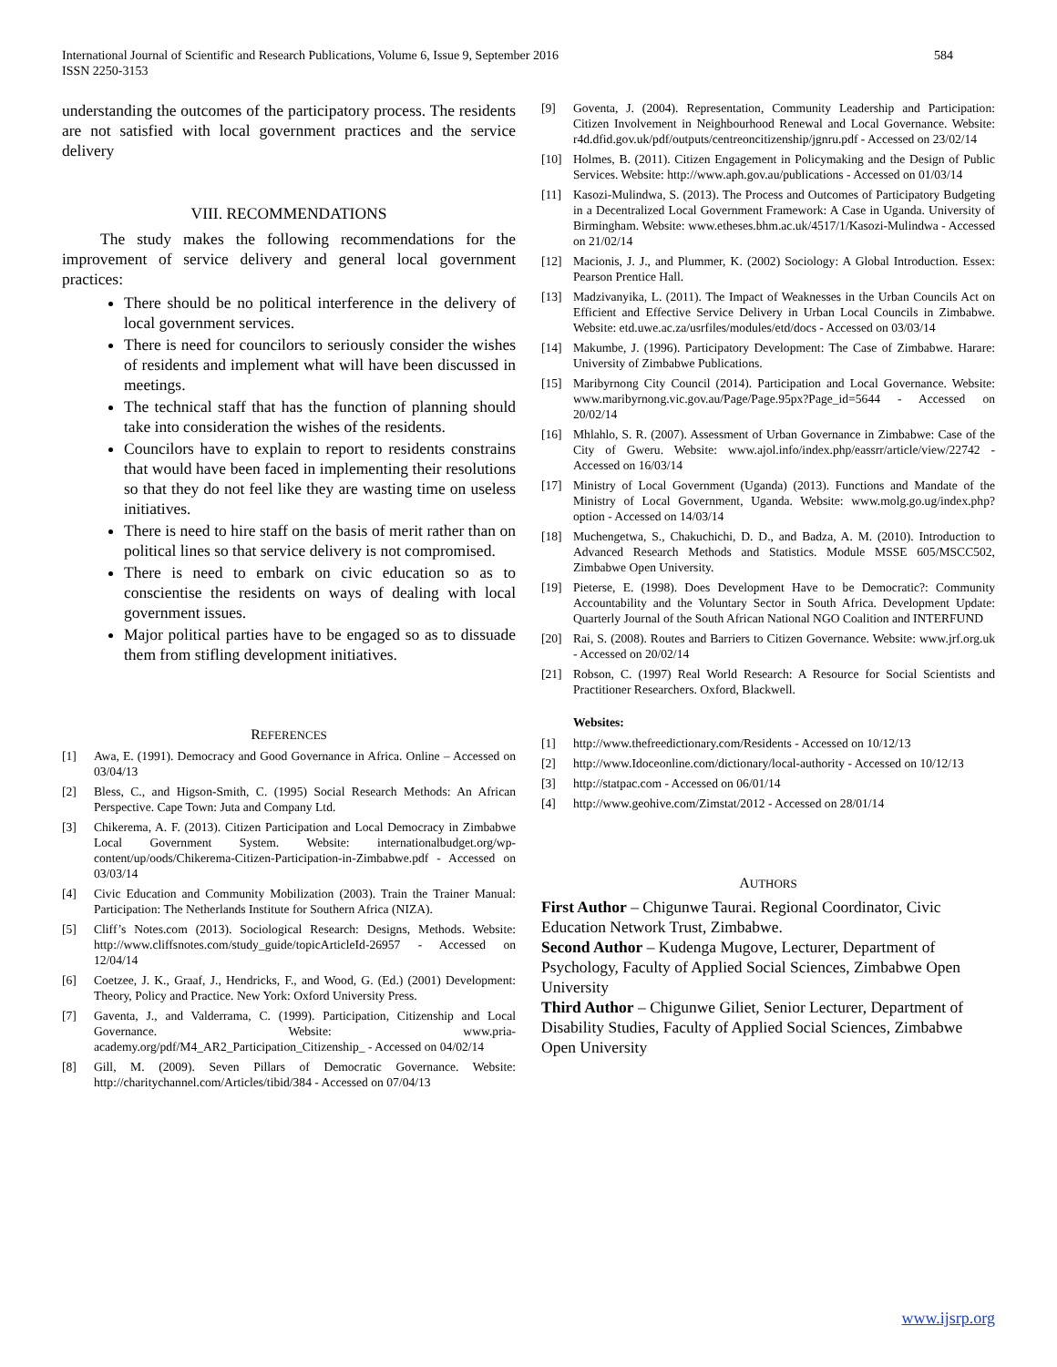International Journal of Scientific and Research Publications, Volume 6, Issue 9, September 2016
ISSN 2250-3153 584
understanding the outcomes of the participatory process. The residents are not satisfied with local government practices and the service delivery
VIII. RECOMMENDATIONS
The study makes the following recommendations for the improvement of service delivery and general local government practices:
There should be no political interference in the delivery of local government services.
There is need for councilors to seriously consider the wishes of residents and implement what will have been discussed in meetings.
The technical staff that has the function of planning should take into consideration the wishes of the residents.
Councilors have to explain to report to residents constrains that would have been faced in implementing their resolutions so that they do not feel like they are wasting time on useless initiatives.
There is need to hire staff on the basis of merit rather than on political lines so that service delivery is not compromised.
There is need to embark on civic education so as to conscientise the residents on ways of dealing with local government issues.
Major political parties have to be engaged so as to dissuade them from stifling development initiatives.
REFERENCES
[1] Awa, E. (1991). Democracy and Good Governance in Africa. Online – Accessed on 03/04/13
[2] Bless, C., and Higson-Smith, C. (1995) Social Research Methods: An African Perspective. Cape Town: Juta and Company Ltd.
[3] Chikerema, A. F. (2013). Citizen Participation and Local Democracy in Zimbabwe Local Government System. Website: internationalbudget.org/wp-content/up/oods/Chikerema-Citizen-Participation-in-Zimbabwe.pdf - Accessed on 03/03/14
[4] Civic Education and Community Mobilization (2003). Train the Trainer Manual: Participation: The Netherlands Institute for Southern Africa (NIZA).
[5] Cliff’s Notes.com (2013). Sociological Research: Designs, Methods. Website: http://www.cliffsnotes.com/study_guide/topicArticleId-26957 - Accessed on 12/04/14
[6] Coetzee, J. K., Graaf, J., Hendricks, F., and Wood, G. (Ed.) (2001) Development: Theory, Policy and Practice. New York: Oxford University Press.
[7] Gaventa, J., and Valderrama, C. (1999). Participation, Citizenship and Local Governance. Website: www.pria-academy.org/pdf/M4_AR2_Participation_Citizenship_ - Accessed on 04/02/14
[8] Gill, M. (2009). Seven Pillars of Democratic Governance. Website: http://charitychannel.com/Articles/tibid/384 - Accessed on 07/04/13
[9] Goventa, J. (2004). Representation, Community Leadership and Participation: Citizen Involvement in Neighbourhood Renewal and Local Governance. Website: r4d.dfid.gov.uk/pdf/outputs/centreoncitizenship/jgnru.pdf - Accessed on 23/02/14
[10] Holmes, B. (2011). Citizen Engagement in Policymaking and the Design of Public Services. Website: http://www.aph.gov.au/publications - Accessed on 01/03/14
[11] Kasozi-Mulindwa, S. (2013). The Process and Outcomes of Participatory Budgeting in a Decentralized Local Government Framework: A Case in Uganda. University of Birmingham. Website: www.etheses.bhm.ac.uk/4517/1/Kasozi-Mulindwa - Accessed on 21/02/14
[12] Macionis, J. J., and Plummer, K. (2002) Sociology: A Global Introduction. Essex: Pearson Prentice Hall.
[13] Madzivanyika, L. (2011). The Impact of Weaknesses in the Urban Councils Act on Efficient and Effective Service Delivery in Urban Local Councils in Zimbabwe. Website: etd.uwe.ac.za/usrfiles/modules/etd/docs - Accessed on 03/03/14
[14] Makumbe, J. (1996). Participatory Development: The Case of Zimbabwe. Harare: University of Zimbabwe Publications.
[15] Maribyrnong City Council (2014). Participation and Local Governance. Website: www.maribyrnong.vic.gov.au/Page/Page.95px?Page_id=5644 - Accessed on 20/02/14
[16] Mhlahlo, S. R. (2007). Assessment of Urban Governance in Zimbabwe: Case of the City of Gweru. Website: www.ajol.info/index.php/eassrr/article/view/22742 - Accessed on 16/03/14
[17] Ministry of Local Government (Uganda) (2013). Functions and Mandate of the Ministry of Local Government, Uganda. Website: www.molg.go.ug/index.php?option - Accessed on 14/03/14
[18] Muchengetwa, S., Chakuchichi, D. D., and Badza, A. M. (2010). Introduction to Advanced Research Methods and Statistics. Module MSSE 605/MSCC502, Zimbabwe Open University.
[19] Pieterse, E. (1998). Does Development Have to be Democratic?: Community Accountability and the Voluntary Sector in South Africa. Development Update: Quarterly Journal of the South African National NGO Coalition and INTERFUND
[20] Rai, S. (2008). Routes and Barriers to Citizen Governance. Website: www.jrf.org.uk - Accessed on 20/02/14
[21] Robson, C. (1997) Real World Research: A Resource for Social Scientists and Practitioner Researchers. Oxford, Blackwell.
Websites:
[1] http://www.thefreedictionary.com/Residents - Accessed on 10/12/13
[2] http://www.Idoceonline.com/dictionary/local-authority - Accessed on 10/12/13
[3] http://statpac.com - Accessed on 06/01/14
[4] http://www.geohive.com/Zimstat/2012 - Accessed on 28/01/14
AUTHORS
First Author – Chigunwe Taurai. Regional Coordinator, Civic Education Network Trust, Zimbabwe.
Second Author – Kudenga Mugove, Lecturer, Department of Psychology, Faculty of Applied Social Sciences, Zimbabwe Open University
Third Author – Chigunwe Giliet, Senior Lecturer, Department of Disability Studies, Faculty of Applied Social Sciences, Zimbabwe Open University
www.ijsrp.org